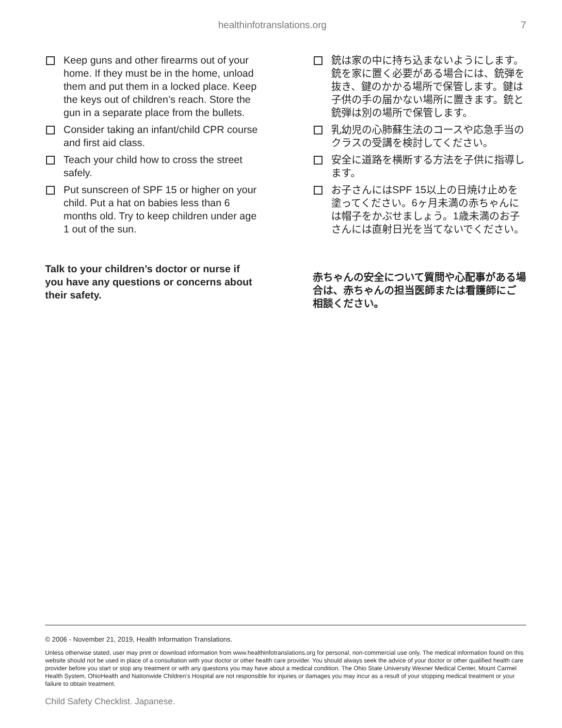healthinfotranslations.org 7
Keep guns and other firearms out of your home. If they must be in the home, unload them and put them in a locked place. Keep the keys out of children’s reach. Store the gun in a separate place from the bullets.
Consider taking an infant/child CPR course and first aid class.
Teach your child how to cross the street safely.
Put sunscreen of SPF 15 or higher on your child. Put a hat on babies less than 6 months old. Try to keep children under age 1 out of the sun.
Talk to your children’s doctor or nurse if you have any questions or concerns about their safety.
銃は家の中に持ち込まないようにします。銃を家に置く必要がある場合には、銃弾を抜き、鍵のかかる場所で保管します。鍵は子供の手の届かない場所に置きます。銃と銃弾は別の場所で保管します。
乳幼児の心肺蘇生法のコースや応急手当のクラスの受講を検討してください。
安全に道路を横断する方法を子供に指導します。
お子さんにはSPF 15以上の日焼け止めを塗ってください。6ヶ月未満の赤ちゃんには帽子をかぶせましょう。1歳未満のお子さんには直射日光を当てないでください。
赤ちゃんの安全について質問や心配事がある場合は、赤ちゃんの担当医師または看護師にご相談ください。
© 2006 - November 21, 2019, Health Information Translations.
Unless otherwise stated, user may print or download information from www.healthinfotranslations.org for personal, non-commercial use only. The medical information found on this website should not be used in place of a consultation with your doctor or other health care provider. You should always seek the advice of your doctor or other qualified health care provider before you start or stop any treatment or with any questions you may have about a medical condition. The Ohio State University Wexner Medical Center, Mount Carmel Health System, OhioHealth and Nationwide Children’s Hospital are not responsible for injuries or damages you may incur as a result of your stopping medical treatment or your failure to obtain treatment.
Child Safety Checklist. Japanese.